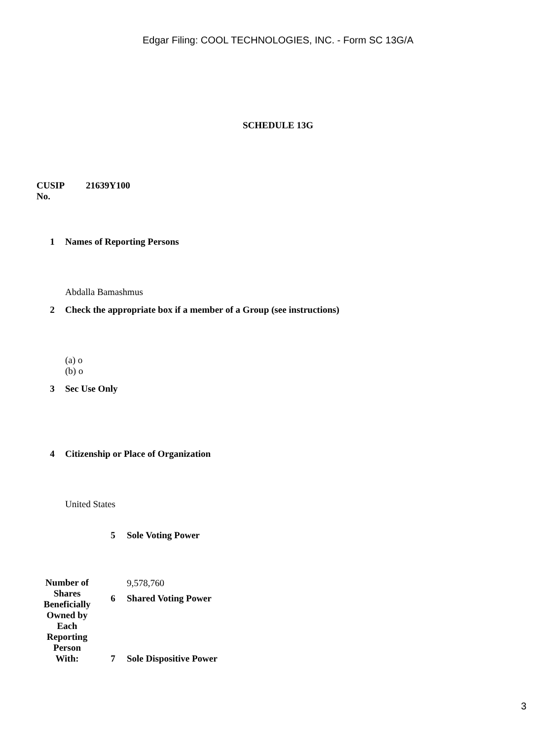Edgar Filing: COOL TECHNOLOGIES, INC. - Form SC 13G/A
SCHEDULE 13G
| CUSIP No. | 21639Y100 |
| 1 | Names of Reporting Persons Abdalla Bamashmus |
| 2 | Check the appropriate box if a member of a Group (see instructions) (a) o (b) o |
| 3 | Sec Use Only |
| 4 | Citizenship or Place of Organization United States |
| Number of Shares Beneficially Owned by Each Reporting Person With: | 5 | Sole Voting Power 9,578,760 |
| | 6 | Shared Voting Power |
| | 7 | Sole Dispositive Power |
3